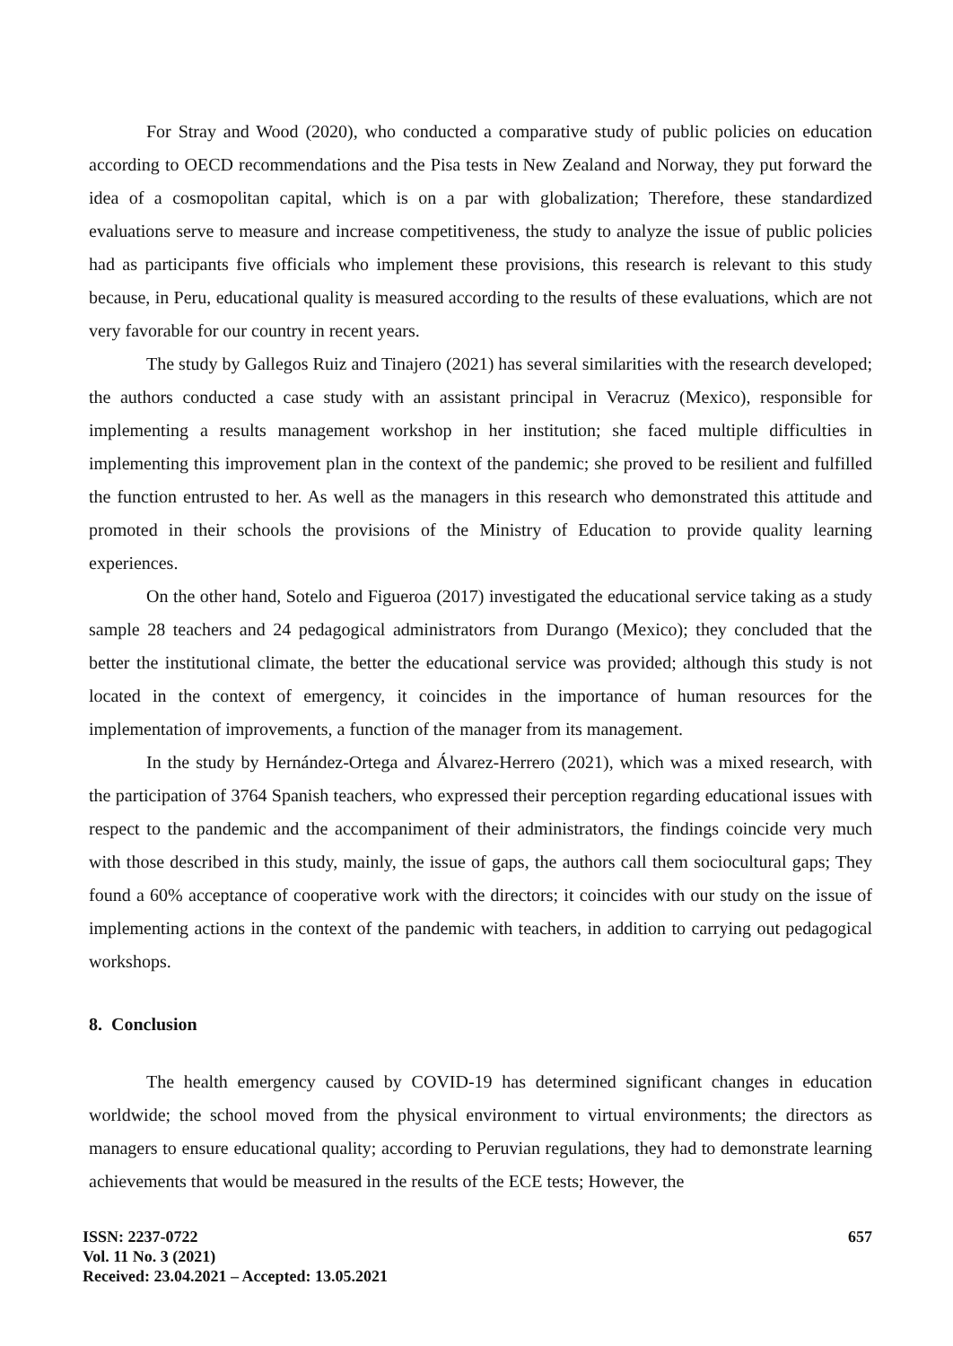For Stray and Wood (2020), who conducted a comparative study of public policies on education according to OECD recommendations and the Pisa tests in New Zealand and Norway, they put forward the idea of a cosmopolitan capital, which is on a par with globalization; Therefore, these standardized evaluations serve to measure and increase competitiveness, the study to analyze the issue of public policies had as participants five officials who implement these provisions, this research is relevant to this study because, in Peru, educational quality is measured according to the results of these evaluations, which are not very favorable for our country in recent years.
The study by Gallegos Ruiz and Tinajero (2021) has several similarities with the research developed; the authors conducted a case study with an assistant principal in Veracruz (Mexico), responsible for implementing a results management workshop in her institution; she faced multiple difficulties in implementing this improvement plan in the context of the pandemic; she proved to be resilient and fulfilled the function entrusted to her. As well as the managers in this research who demonstrated this attitude and promoted in their schools the provisions of the Ministry of Education to provide quality learning experiences.
On the other hand, Sotelo and Figueroa (2017) investigated the educational service taking as a study sample 28 teachers and 24 pedagogical administrators from Durango (Mexico); they concluded that the better the institutional climate, the better the educational service was provided; although this study is not located in the context of emergency, it coincides in the importance of human resources for the implementation of improvements, a function of the manager from its management.
In the study by Hernández-Ortega and Álvarez-Herrero (2021), which was a mixed research, with the participation of 3764 Spanish teachers, who expressed their perception regarding educational issues with respect to the pandemic and the accompaniment of their administrators, the findings coincide very much with those described in this study, mainly, the issue of gaps, the authors call them sociocultural gaps; They found a 60% acceptance of cooperative work with the directors; it coincides with our study on the issue of implementing actions in the context of the pandemic with teachers, in addition to carrying out pedagogical workshops.
8. Conclusion
The health emergency caused by COVID-19 has determined significant changes in education worldwide; the school moved from the physical environment to virtual environments; the directors as managers to ensure educational quality; according to Peruvian regulations, they had to demonstrate learning achievements that would be measured in the results of the ECE tests; However, the
ISSN: 2237-0722
Vol. 11 No. 3 (2021)
Received: 23.04.2021 – Accepted: 13.05.2021
657